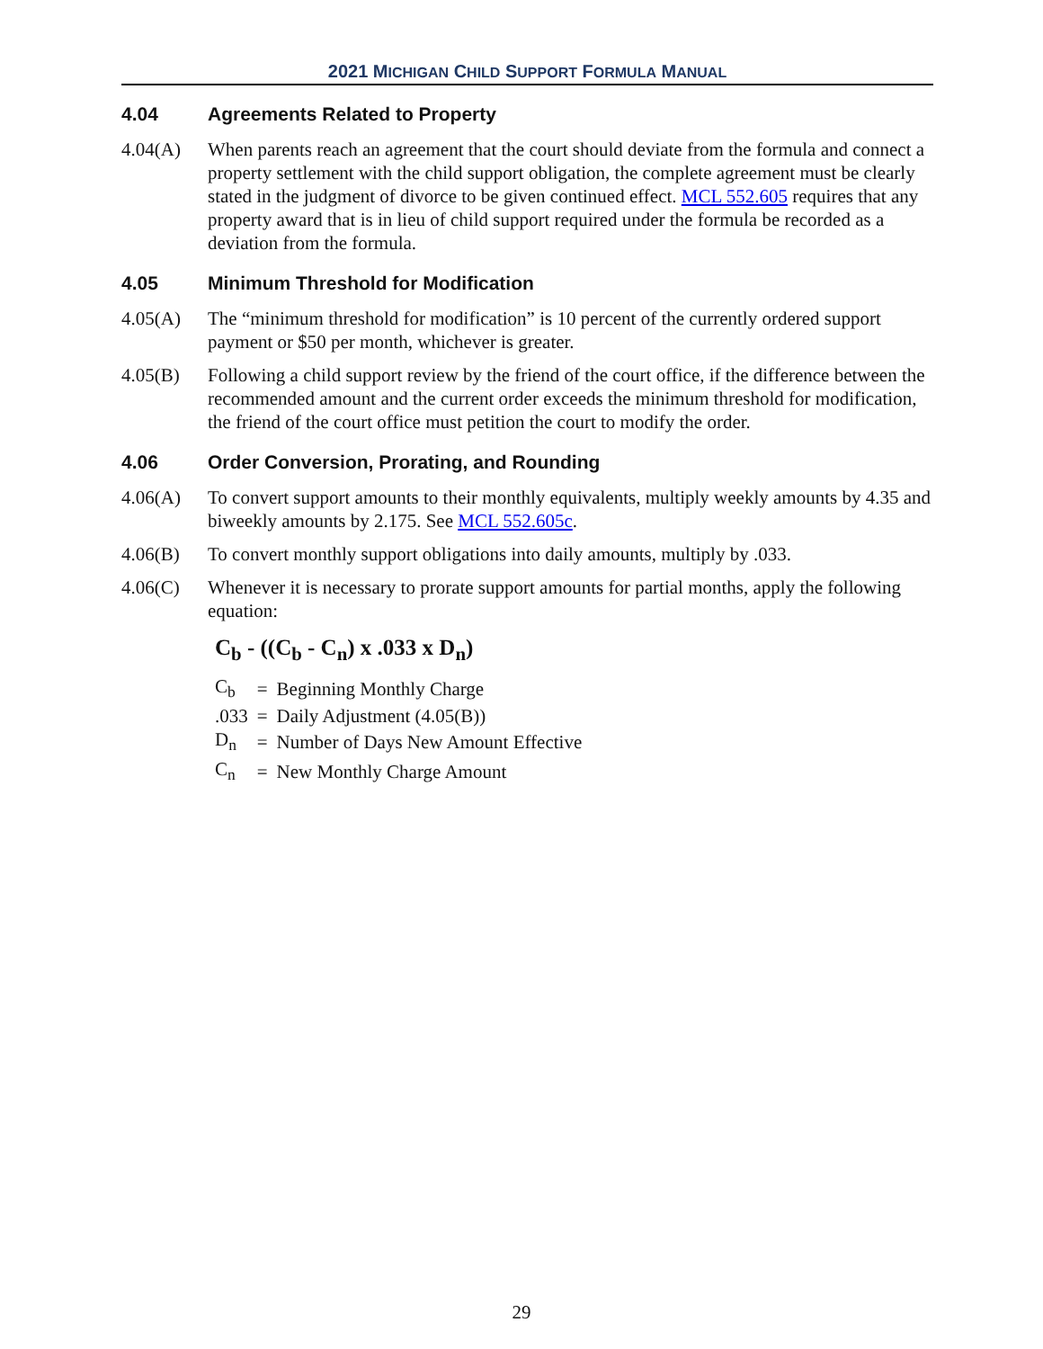2021 MICHIGAN CHILD SUPPORT FORMULA MANUAL
4.04 Agreements Related to Property
4.04(A) When parents reach an agreement that the court should deviate from the formula and connect a property settlement with the child support obligation, the complete agreement must be clearly stated in the judgment of divorce to be given continued effect. MCL 552.605 requires that any property award that is in lieu of child support required under the formula be recorded as a deviation from the formula.
4.05 Minimum Threshold for Modification
4.05(A) The “minimum threshold for modification” is 10 percent of the currently ordered support payment or $50 per month, whichever is greater.
4.05(B) Following a child support review by the friend of the court office, if the difference between the recommended amount and the current order exceeds the minimum threshold for modification, the friend of the court office must petition the court to modify the order.
4.06 Order Conversion, Prorating, and Rounding
4.06(A) To convert support amounts to their monthly equivalents, multiply weekly amounts by 4.35 and biweekly amounts by 2.175. See MCL 552.605c.
4.06(B) To convert monthly support obligations into daily amounts, multiply by .033.
4.06(C) Whenever it is necessary to prorate support amounts for partial months, apply the following equation:
C<sub>b</sub> - ((C<sub>b</sub> - C<sub>n</sub>) x .033 x D<sub>n</sub>)
| C<sub>b</sub> | = | Beginning Monthly Charge |
| .033 | = | Daily Adjustment (4.05(B)) |
| D<sub>n</sub> | = | Number of Days New Amount Effective |
| C<sub>n</sub> | = | New Monthly Charge Amount |
29